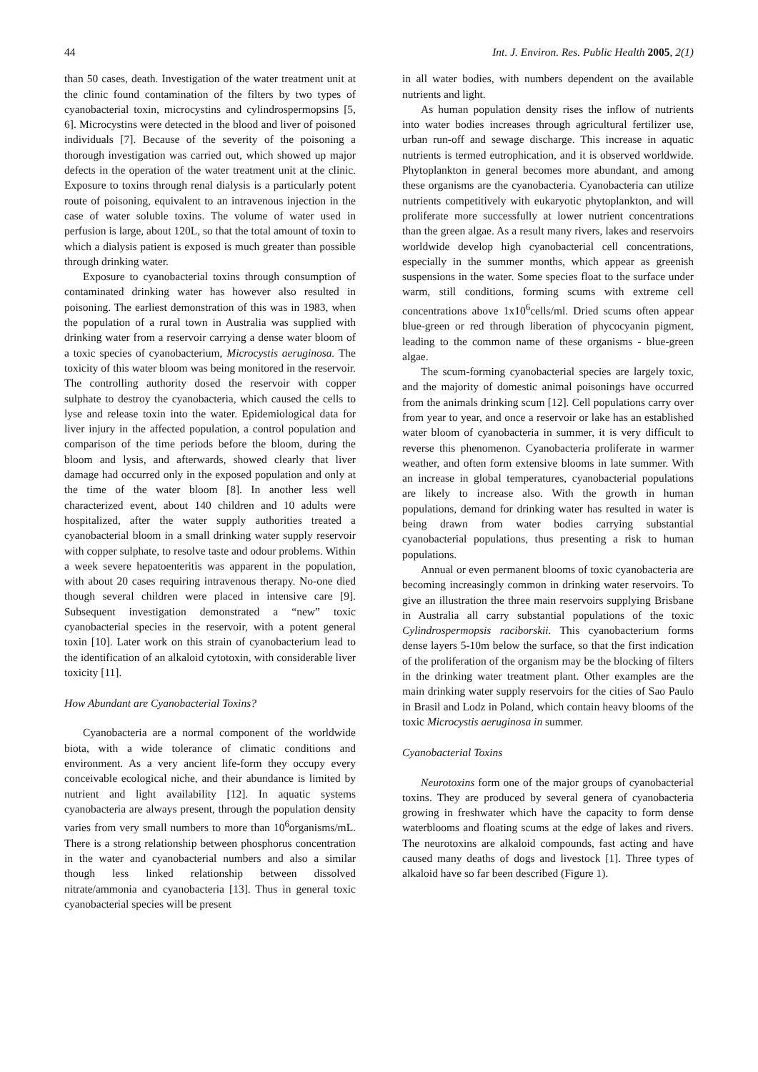44 Int. J. Environ. Res. Public Health 2005, 2(1)
than 50 cases, death. Investigation of the water treatment unit at the clinic found contamination of the filters by two types of cyanobacterial toxin, microcystins and cylindrospermopsins [5, 6]. Microcystins were detected in the blood and liver of poisoned individuals [7]. Because of the severity of the poisoning a thorough investigation was carried out, which showed up major defects in the operation of the water treatment unit at the clinic. Exposure to toxins through renal dialysis is a particularly potent route of poisoning, equivalent to an intravenous injection in the case of water soluble toxins. The volume of water used in perfusion is large, about 120L, so that the total amount of toxin to which a dialysis patient is exposed is much greater than possible through drinking water.
Exposure to cyanobacterial toxins through consumption of contaminated drinking water has however also resulted in poisoning. The earliest demonstration of this was in 1983, when the population of a rural town in Australia was supplied with drinking water from a reservoir carrying a dense water bloom of a toxic species of cyanobacterium, Microcystis aeruginosa. The toxicity of this water bloom was being monitored in the reservoir. The controlling authority dosed the reservoir with copper sulphate to destroy the cyanobacteria, which caused the cells to lyse and release toxin into the water. Epidemiological data for liver injury in the affected population, a control population and comparison of the time periods before the bloom, during the bloom and lysis, and afterwards, showed clearly that liver damage had occurred only in the exposed population and only at the time of the water bloom [8]. In another less well characterized event, about 140 children and 10 adults were hospitalized, after the water supply authorities treated a cyanobacterial bloom in a small drinking water supply reservoir with copper sulphate, to resolve taste and odour problems. Within a week severe hepatoenteritis was apparent in the population, with about 20 cases requiring intravenous therapy. No-one died though several children were placed in intensive care [9]. Subsequent investigation demonstrated a “new” toxic cyanobacterial species in the reservoir, with a potent general toxin [10]. Later work on this strain of cyanobacterium lead to the identification of an alkaloid cytotoxin, with considerable liver toxicity [11].
How Abundant are Cyanobacterial Toxins?
Cyanobacteria are a normal component of the worldwide biota, with a wide tolerance of climatic conditions and environment. As a very ancient life-form they occupy every conceivable ecological niche, and their abundance is limited by nutrient and light availability [12]. In aquatic systems cyanobacteria are always present, through the population density varies from very small numbers to more than 10<sup>6</sup>organisms/mL. There is a strong relationship between phosphorus concentration in the water and cyanobacterial numbers and also a similar though less linked relationship between dissolved nitrate/ammonia and cyanobacteria [13]. Thus in general toxic cyanobacterial species will be present
in all water bodies, with numbers dependent on the available nutrients and light.
As human population density rises the inflow of nutrients into water bodies increases through agricultural fertilizer use, urban run-off and sewage discharge. This increase in aquatic nutrients is termed eutrophication, and it is observed worldwide. Phytoplankton in general becomes more abundant, and among these organisms are the cyanobacteria. Cyanobacteria can utilize nutrients competitively with eukaryotic phytoplankton, and will proliferate more successfully at lower nutrient concentrations than the green algae. As a result many rivers, lakes and reservoirs worldwide develop high cyanobacterial cell concentrations, especially in the summer months, which appear as greenish suspensions in the water. Some species float to the surface under warm, still conditions, forming scums with extreme cell concentrations above 1x10<sup>6</sup>cells/ml. Dried scums often appear blue-green or red through liberation of phycocyanin pigment, leading to the common name of these organisms - blue-green algae.
The scum-forming cyanobacterial species are largely toxic, and the majority of domestic animal poisonings have occurred from the animals drinking scum [12]. Cell populations carry over from year to year, and once a reservoir or lake has an established water bloom of cyanobacteria in summer, it is very difficult to reverse this phenomenon. Cyanobacteria proliferate in warmer weather, and often form extensive blooms in late summer. With an increase in global temperatures, cyanobacterial populations are likely to increase also. With the growth in human populations, demand for drinking water has resulted in water is being drawn from water bodies carrying substantial cyanobacterial populations, thus presenting a risk to human populations.
Annual or even permanent blooms of toxic cyanobacteria are becoming increasingly common in drinking water reservoirs. To give an illustration the three main reservoirs supplying Brisbane in Australia all carry substantial populations of the toxic Cylindrospermopsis raciborskii. This cyanobacterium forms dense layers 5-10m below the surface, so that the first indication of the proliferation of the organism may be the blocking of filters in the drinking water treatment plant. Other examples are the main drinking water supply reservoirs for the cities of Sao Paulo in Brasil and Lodz in Poland, which contain heavy blooms of the toxic Microcystis aeruginosa in summer.
Cyanobacterial Toxins
Neurotoxins form one of the major groups of cyanobacterial toxins. They are produced by several genera of cyanobacteria growing in freshwater which have the capacity to form dense waterblooms and floating scums at the edge of lakes and rivers. The neurotoxins are alkaloid compounds, fast acting and have caused many deaths of dogs and livestock [1]. Three types of alkaloid have so far been described (Figure 1).